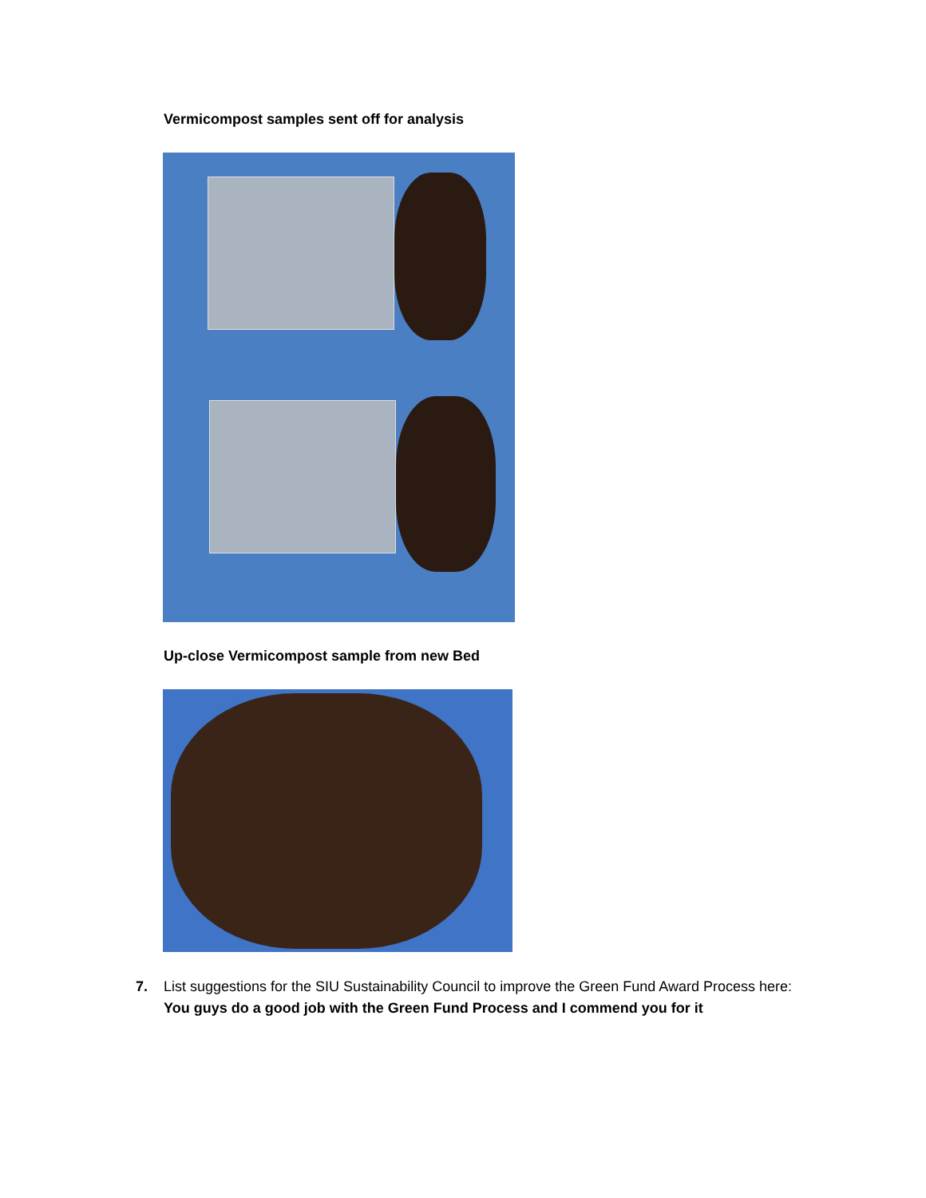Vermicompost samples sent off for analysis
Up-close Vermicompost sample from new Bed
7. List suggestions for the SIU Sustainability Council to improve the Green Fund Award Process here: You guys do a good job with the Green Fund Process and I commend you for it